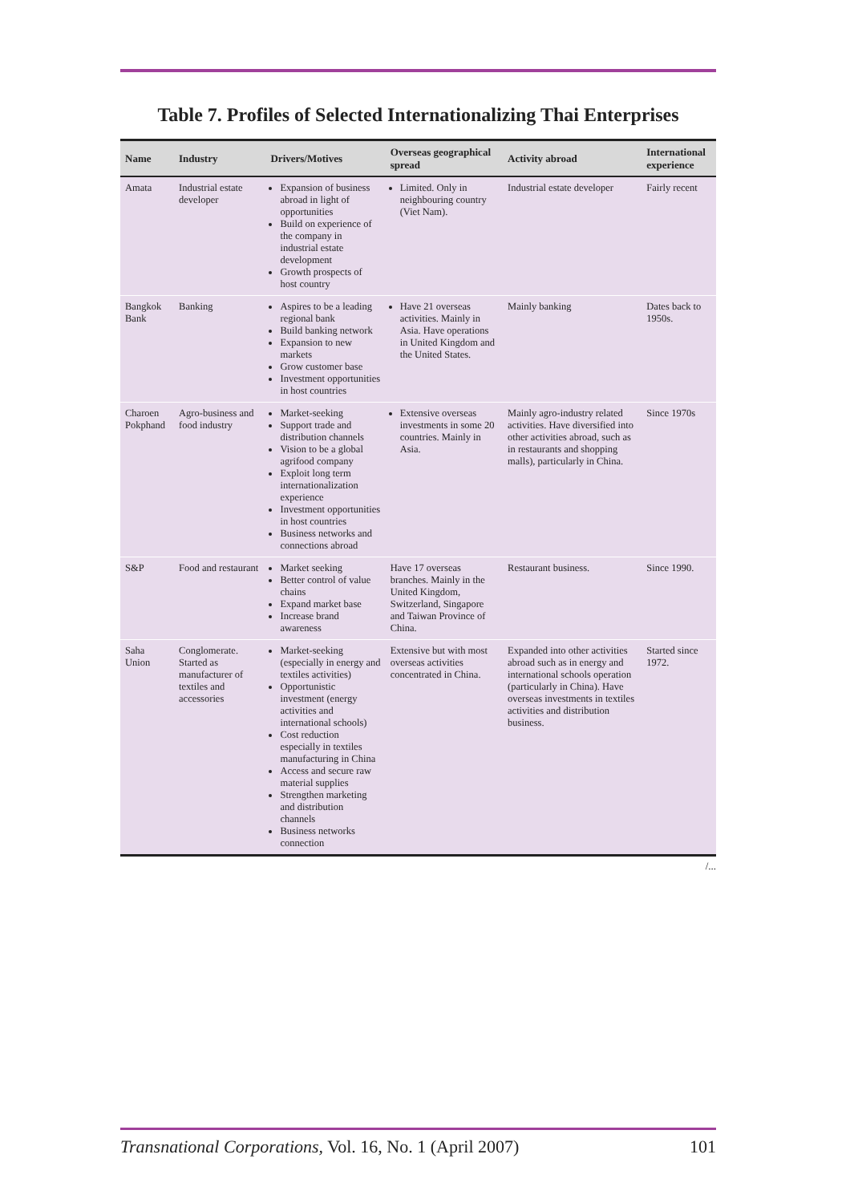Table 7. Profiles of Selected Internationalizing Thai Enterprises
| Name | Industry | Drivers/Motives | Overseas geographical spread | Activity abroad | International experience |
| --- | --- | --- | --- | --- | --- |
| Amata | Industrial estate developer | Expansion of business abroad in light of opportunities Build on experience of the company in industrial estate development Growth prospects of host country | Limited. Only in neighbouring country (Viet Nam). | Industrial estate developer | Fairly recent |
| Bangkok Bank | Banking | Aspires to be a leading regional bank Build banking network Expansion to new markets Grow customer base Investment opportunities in host countries | Have 21 overseas activities. Mainly in Asia. Have operations in United Kingdom and the United States. | Mainly banking | Dates back to 1950s. |
| Charoen Pokphand | Agro-business and food industry | Market-seeking Support trade and distribution channels Vision to be a global agrifood company Exploit long term internationalization experience Investment opportunities in host countries Business networks and connections abroad | Extensive overseas investments in some 20 countries. Mainly in Asia. | Mainly agro-industry related activities. Have diversified into other activities abroad, such as in restaurants and shopping malls), particularly in China. | Since 1970s |
| S&P | Food and restaurant | Market seeking Better control of value chains Expand market base Increase brand awareness | Have 17 overseas branches. Mainly in the United Kingdom, Switzerland, Singapore and Taiwan Province of China. | Restaurant business. | Since 1990. |
| Saha Union | Conglomerate. Started as manufacturer of textiles and accessories | Market-seeking (especially in energy and textiles activities) Opportunistic investment (energy activities and international schools) Cost reduction especially in textiles manufacturing in China Access and secure raw material supplies Strengthen marketing and distribution channels Business networks connection | Extensive but with most overseas activities concentrated in China. | Expanded into other activities abroad such as in energy and international schools operation (particularly in China). Have overseas investments in textiles activities and distribution business. | Started since 1972. |
/...
Transnational Corporations, Vol. 16, No. 1 (April 2007) 101